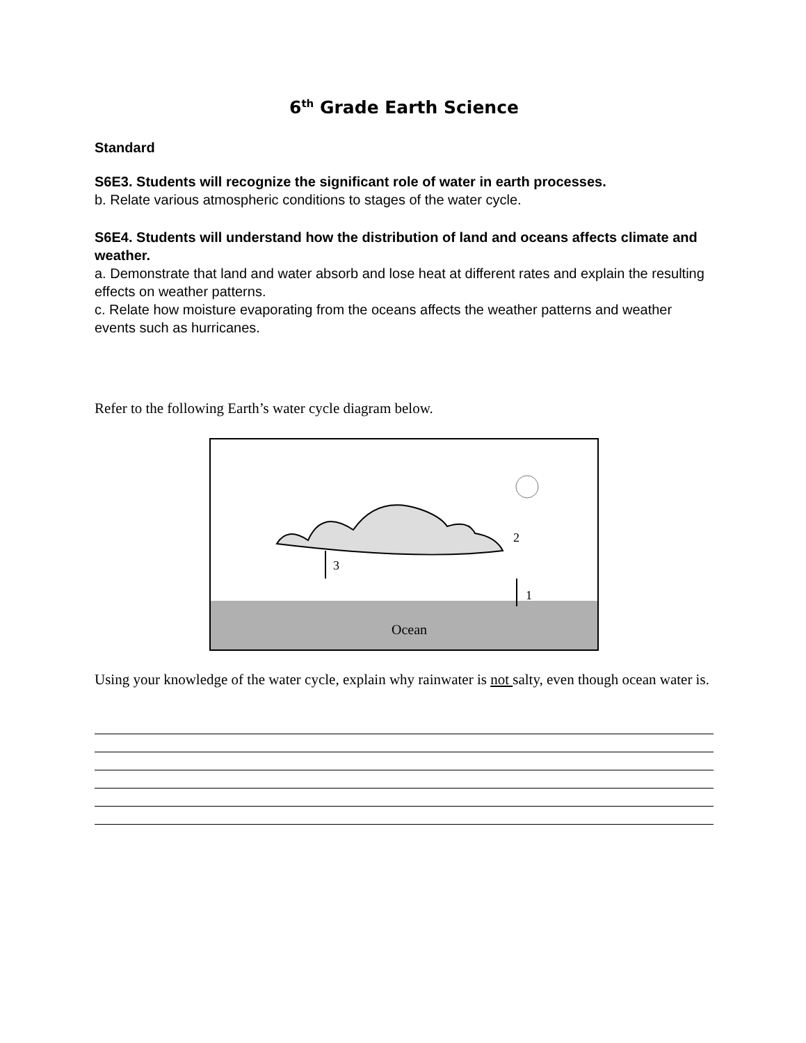6<sup>th</sup> Grade Earth Science
Standard
S6E3. Students will recognize the significant role of water in earth processes.
b. Relate various atmospheric conditions to stages of the water cycle.
S6E4. Students will understand how the distribution of land and oceans affects climate and weather.
a. Demonstrate that land and water absorb and lose heat at different rates and explain the resulting effects on weather patterns.
c. Relate how moisture evaporating from the oceans affects the weather patterns and weather events such as hurricanes.
Refer to the following Earth’s water cycle diagram below.
Ocean
3
2
1
Using your knowledge of the water cycle, explain why rainwater is not salty, even though ocean water is.